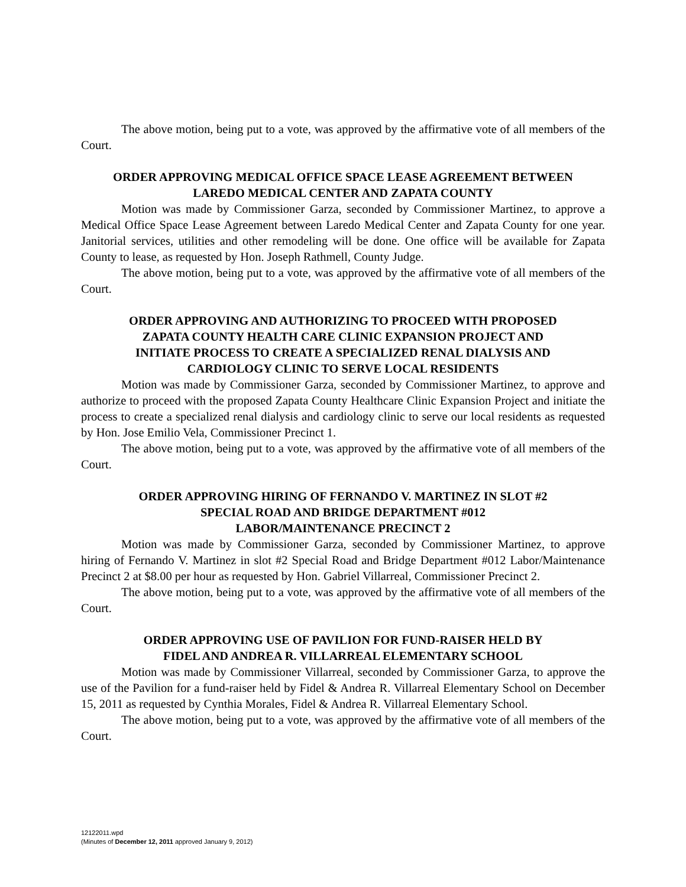The above motion, being put to a vote, was approved by the affirmative vote of all members of the Court.
ORDER APPROVING MEDICAL OFFICE SPACE LEASE AGREEMENT BETWEEN
LAREDO MEDICAL CENTER AND ZAPATA COUNTY
Motion was made by Commissioner Garza, seconded by Commissioner Martinez, to approve a Medical Office Space Lease Agreement between Laredo Medical Center and Zapata County for one year. Janitorial services, utilities and other remodeling will be done. One office will be available for Zapata County to lease, as requested by Hon. Joseph Rathmell, County Judge.
The above motion, being put to a vote, was approved by the affirmative vote of all members of the Court.
ORDER APPROVING AND AUTHORIZING TO PROCEED WITH PROPOSED
ZAPATA COUNTY HEALTH CARE CLINIC EXPANSION PROJECT AND
INITIATE PROCESS TO CREATE A SPECIALIZED RENAL DIALYSIS AND
CARDIOLOGY CLINIC TO SERVE LOCAL RESIDENTS
Motion was made by Commissioner Garza, seconded by Commissioner Martinez, to approve and authorize to proceed with the proposed Zapata County Healthcare Clinic Expansion Project and initiate the process to create a specialized renal dialysis and cardiology clinic to serve our local residents as requested by Hon. Jose Emilio Vela, Commissioner Precinct 1.
The above motion, being put to a vote, was approved by the affirmative vote of all members of the Court.
ORDER APPROVING HIRING OF FERNANDO V. MARTINEZ IN SLOT #2
SPECIAL ROAD AND BRIDGE DEPARTMENT #012
LABOR/MAINTENANCE PRECINCT 2
Motion was made by Commissioner Garza, seconded by Commissioner Martinez, to approve hiring of Fernando V. Martinez in slot #2 Special Road and Bridge Department #012 Labor/Maintenance Precinct 2 at $8.00 per hour as requested by Hon. Gabriel Villarreal, Commissioner Precinct 2.
The above motion, being put to a vote, was approved by the affirmative vote of all members of the Court.
ORDER APPROVING USE OF PAVILION FOR FUND-RAISER HELD BY
FIDEL AND ANDREA R. VILLARREAL ELEMENTARY SCHOOL
Motion was made by Commissioner Villarreal, seconded by Commissioner Garza, to approve the use of the Pavilion for a fund-raiser held by Fidel & Andrea R. Villarreal Elementary School on December 15, 2011 as requested by Cynthia Morales, Fidel & Andrea R. Villarreal Elementary School.
The above motion, being put to a vote, was approved by the affirmative vote of all members of the Court.
12122011.wpd
(Minutes of December 12, 2011 approved January 9, 2012)